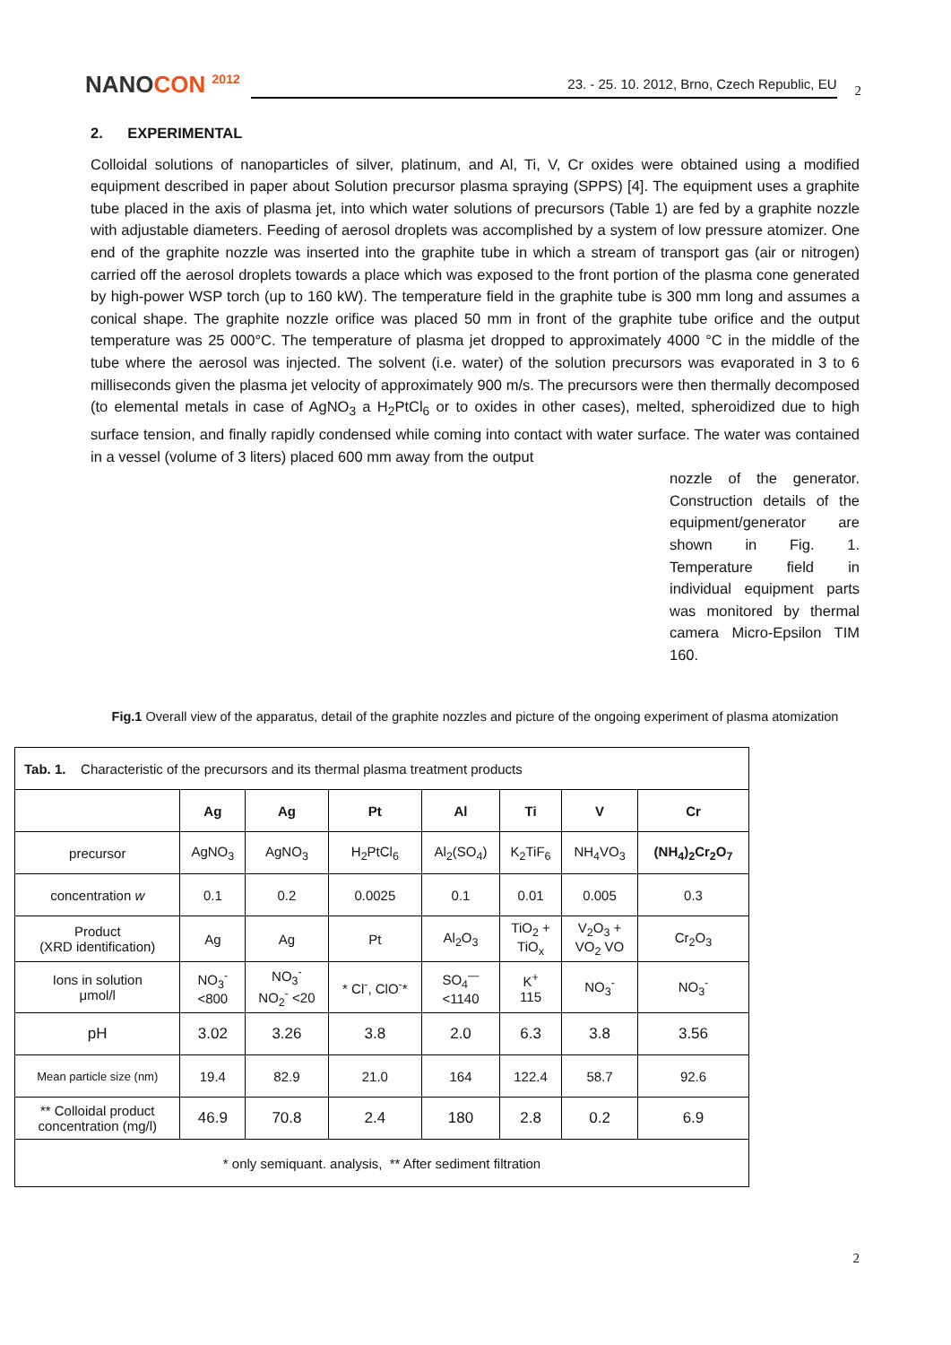NANOCON <sup>2012</sup>
23. - 25. 10. 2012, Brno, Czech Republic, EU
2
2. EXPERIMENTAL
Colloidal solutions of nanoparticles of silver, platinum, and Al, Ti, V, Cr oxides were obtained using a modified equipment described in paper about Solution precursor plasma spraying (SPPS) [4]. The equipment uses a graphite tube placed in the axis of plasma jet, into which water solutions of precursors (Table 1) are fed by a graphite nozzle with adjustable diameters. Feeding of aerosol droplets was accomplished by a system of low pressure atomizer. One end of the graphite nozzle was inserted into the graphite tube in which a stream of transport gas (air or nitrogen) carried off the aerosol droplets towards a place which was exposed to the front portion of the plasma cone generated by high-power WSP torch (up to 160 kW). The temperature field in the graphite tube is 300 mm long and assumes a conical shape. The graphite nozzle orifice was placed 50 mm in front of the graphite tube orifice and the output temperature was 25 000°C. The temperature of plasma jet dropped to approximately 4000 °C in the middle of the tube where the aerosol was injected. The solvent (i.e. water) of the solution precursors was evaporated in 3 to 6 milliseconds given the plasma jet velocity of approximately 900 m/s. The precursors were then thermally decomposed (to elemental metals in case of AgNO<sub>3</sub> a H<sub>2</sub>PtCl<sub>6</sub> or to oxides in other cases), melted, spheroidized due to high surface tension, and finally rapidly condensed while coming into contact with water surface. The water was contained in a vessel (volume of 3 liters) placed 600 mm away from the output
nozzle of the generator. Construction details of the equipment/generator are shown in Fig. 1. Temperature field in individual equipment parts was monitored by thermal camera Micro-Epsilon TIM 160.
Fig.1 Overall view of the apparatus, detail of the graphite nozzles and picture of the ongoing experiment of plasma atomization
| Tab. 1. Characteristic of the precursors and its thermal plasma treatment products | | | | | | | |
| | Ag | Ag | Pt | Al | Ti | V | Cr |
| precursor | AgNO<sub>3</sub> | AgNO<sub>3</sub> | H<sub>2</sub>PtCl<sub>6</sub> | Al<sub>2</sub>(SO<sub>4</sub>) | K<sub>2</sub>TiF<sub>6</sub> | NH<sub>4</sub>VO<sub>3</sub> | (NH<sub>4</sub>)<sub>2</sub>Cr<sub>2</sub>O<sub>7</sub> |
| concentration w | 0.1 | 0.2 | 0.0025 | 0.1 | 0.01 | 0.005 | 0.3 |
| Product (XRD identification) | Ag | Ag | Pt | Al<sub>2</sub>O<sub>3</sub> | TiO<sub>2</sub> + TiO<sub>x</sub> | V<sub>2</sub>O<sub>3</sub> + VO<sub>2</sub> VO | Cr<sub>2</sub>O<sub>3</sub> |
| Ions in solution μmol/l | NO<sub>3</sub><sup>-</sup> <800 | NO<sub>3</sub><sup>-</sup> NO<sub>2</sub><sup>-</sup> <20 | * Cl<sup>-</sup>, ClO<sup>-</sup>* | SO<sub>4</sub><sup>—</sup> <1140 | K<sup>+</sup> 115 | NO<sub>3</sub><sup>-</sup> | NO<sub>3</sub><sup>-</sup> |
| pH | 3.02 | 3.26 | 3.8 | 2.0 | 6.3 | 3.8 | 3.56 |
| Mean particle size (nm) | 19.4 | 82.9 | 21.0 | 164 | 122.4 | 58.7 | 92.6 |
| ** Colloidal product concentration (mg/l) | 46.9 | 70.8 | 2.4 | 180 | 2.8 | 0.2 | 6.9 |
| * only semiquant. analysis, ** After sediment filtration | | | | | | | |
2